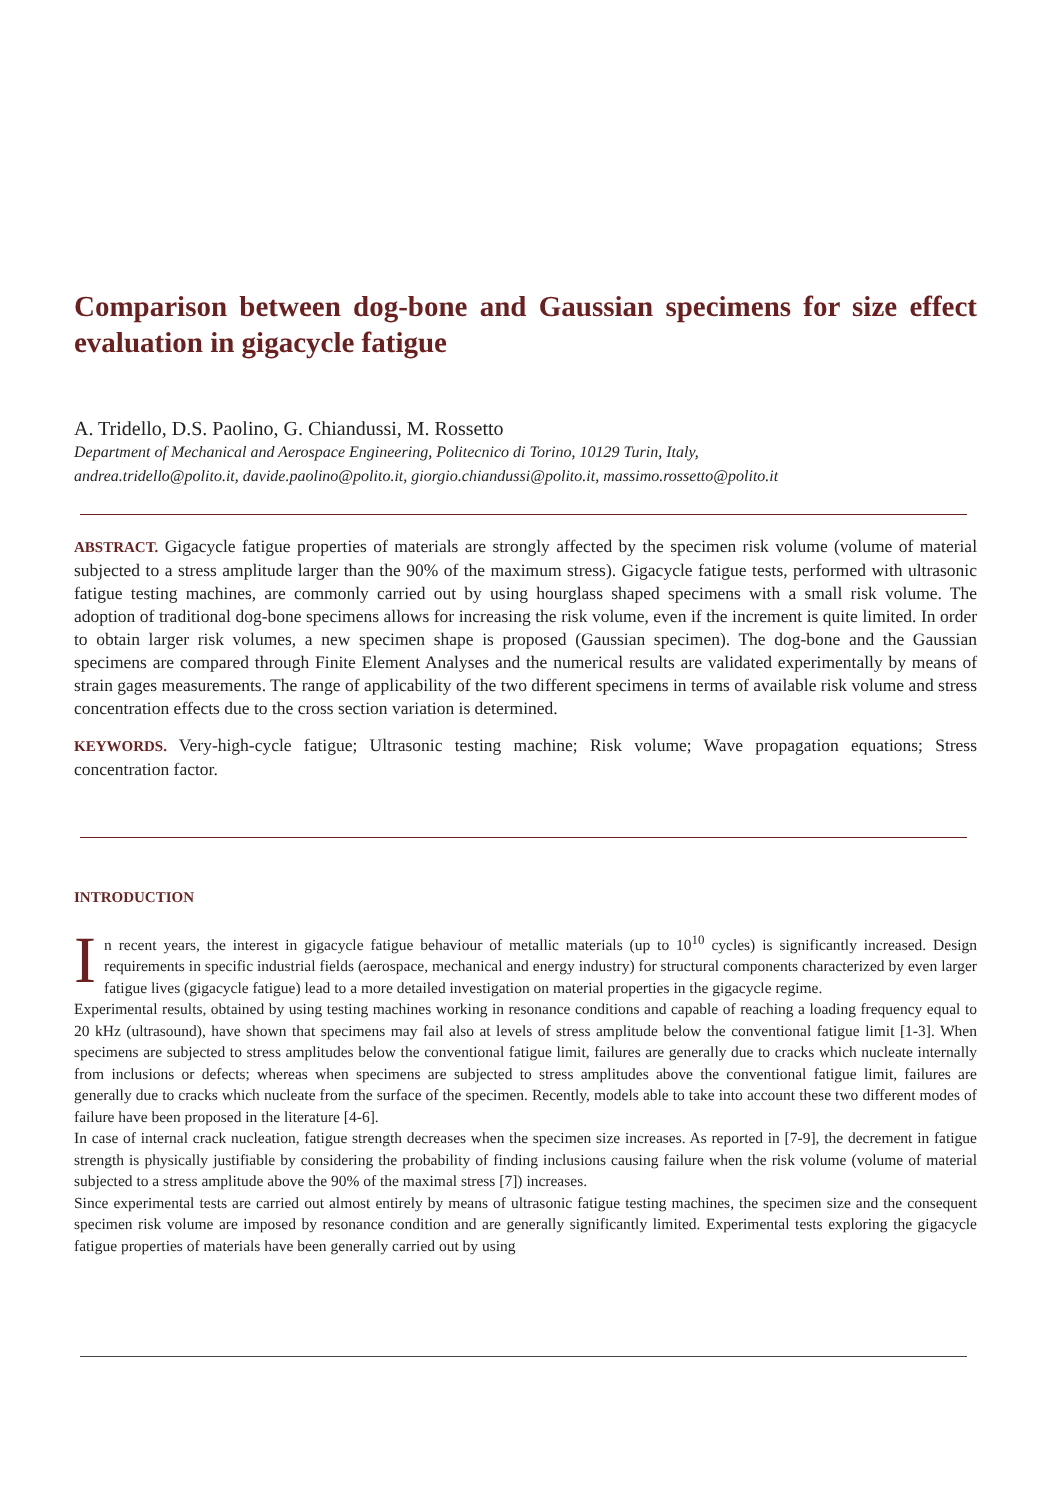Comparison between dog-bone and Gaussian specimens for size effect evaluation in gigacycle fatigue
A. Tridello, D.S. Paolino, G. Chiandussi, M. Rossetto
Department of Mechanical and Aerospace Engineering, Politecnico di Torino, 10129 Turin, Italy,
andrea.tridello@polito.it, davide.paolino@polito.it, giorgio.chiandussi@polito.it, massimo.rossetto@polito.it
ABSTRACT. Gigacycle fatigue properties of materials are strongly affected by the specimen risk volume (volume of material subjected to a stress amplitude larger than the 90% of the maximum stress). Gigacycle fatigue tests, performed with ultrasonic fatigue testing machines, are commonly carried out by using hourglass shaped specimens with a small risk volume. The adoption of traditional dog-bone specimens allows for increasing the risk volume, even if the increment is quite limited. In order to obtain larger risk volumes, a new specimen shape is proposed (Gaussian specimen). The dog-bone and the Gaussian specimens are compared through Finite Element Analyses and the numerical results are validated experimentally by means of strain gages measurements. The range of applicability of the two different specimens in terms of available risk volume and stress concentration effects due to the cross section variation is determined.
KEYWORDS. Very-high-cycle fatigue; Ultrasonic testing machine; Risk volume; Wave propagation equations; Stress concentration factor.
INTRODUCTION
In recent years, the interest in gigacycle fatigue behaviour of metallic materials (up to 10<sup>10</sup> cycles) is significantly increased. Design requirements in specific industrial fields (aerospace, mechanical and energy industry) for structural components characterized by even larger fatigue lives (gigacycle fatigue) lead to a more detailed investigation on material properties in the gigacycle regime.
Experimental results, obtained by using testing machines working in resonance conditions and capable of reaching a loading frequency equal to 20 kHz (ultrasound), have shown that specimens may fail also at levels of stress amplitude below the conventional fatigue limit [1-3]. When specimens are subjected to stress amplitudes below the conventional fatigue limit, failures are generally due to cracks which nucleate internally from inclusions or defects; whereas when specimens are subjected to stress amplitudes above the conventional fatigue limit, failures are generally due to cracks which nucleate from the surface of the specimen. Recently, models able to take into account these two different modes of failure have been proposed in the literature [4-6].
In case of internal crack nucleation, fatigue strength decreases when the specimen size increases. As reported in [7-9], the decrement in fatigue strength is physically justifiable by considering the probability of finding inclusions causing failure when the risk volume (volume of material subjected to a stress amplitude above the 90% of the maximal stress [7]) increases.
Since experimental tests are carried out almost entirely by means of ultrasonic fatigue testing machines, the specimen size and the consequent specimen risk volume are imposed by resonance condition and are generally significantly limited. Experimental tests exploring the gigacycle fatigue properties of materials have been generally carried out by using